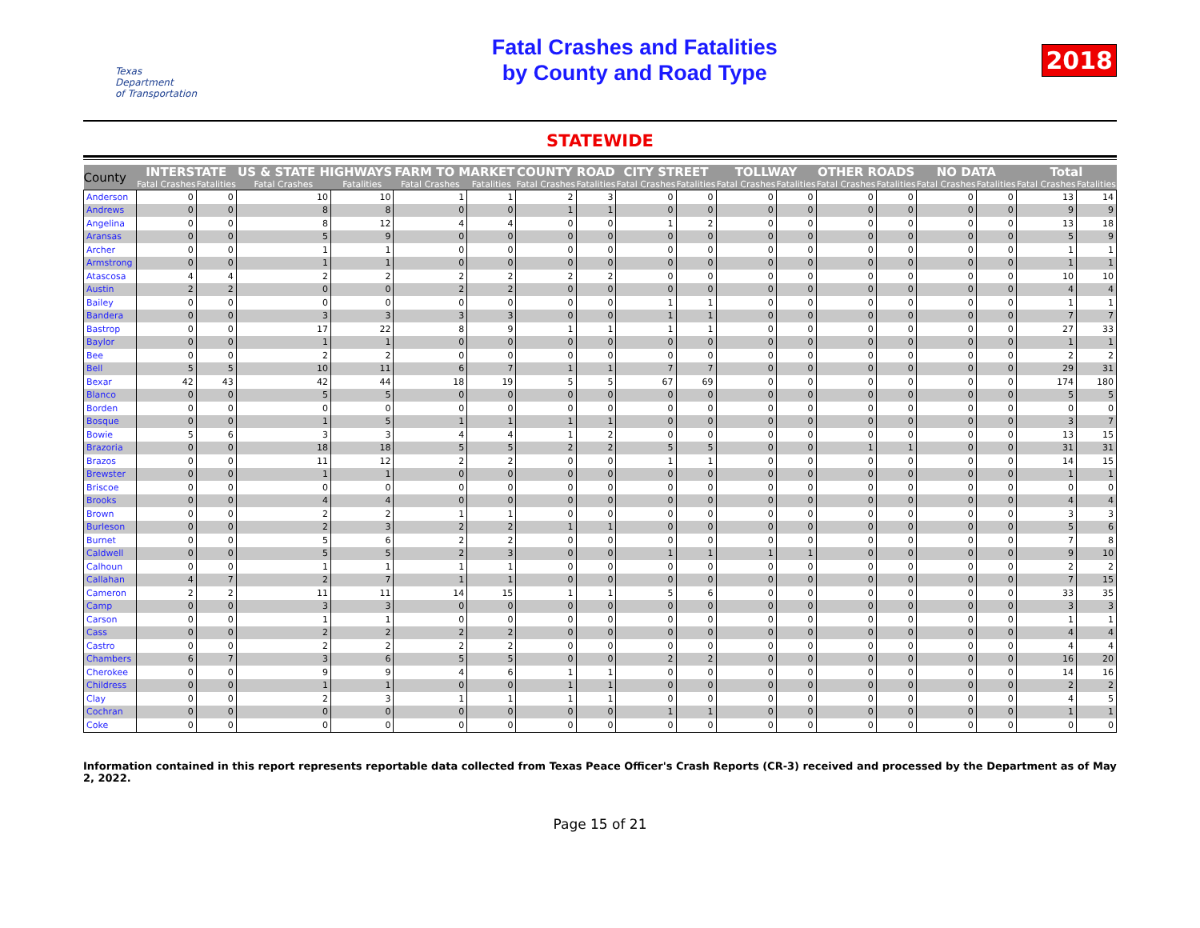Texas
Department
of Transportation
Fatal Crashes and Fatalities
by County and Road Type
2018
STATEWIDE
| County | INTERSTATE | | US & STATE HIGHWAYS | | FARM TO MARKET | | COUNTY ROAD | | CITY STREET | | TOLLWAY | | OTHER ROADS | | NO DATA | | Total | |
| --- | --- | --- | --- | --- | --- | --- | --- | --- | --- | --- | --- | --- | --- | --- | --- | --- | --- | --- |
| | Fatal Crashes | Fatalities | Fatal Crashes | Fatalities | Fatal Crashes | Fatalities | Fatal Crashes | Fatalities | Fatal Crashes | Fatalities | Fatal Crashes | Fatalities | Fatal Crashes | Fatalities | Fatal Crashes | Fatalities | Fatal Crashes | Fatalities |
| Anderson | 0 | 0 | 10 | 10 | 1 | 1 | 2 | 3 | 0 | 0 | 0 | 0 | 0 | 0 | 0 | 0 | 13 | 14 |
| Andrews | 0 | 0 | 8 | 8 | 0 | 0 | 1 | 1 | 0 | 0 | 0 | 0 | 0 | 0 | 0 | 0 | 9 | 9 |
| Angelina | 0 | 0 | 8 | 12 | 4 | 4 | 0 | 0 | 1 | 2 | 0 | 0 | 0 | 0 | 0 | 0 | 13 | 18 |
| Aransas | 0 | 0 | 5 | 9 | 0 | 0 | 0 | 0 | 0 | 0 | 0 | 0 | 0 | 0 | 0 | 0 | 5 | 9 |
| Archer | 0 | 0 | 1 | 1 | 0 | 0 | 0 | 0 | 0 | 0 | 0 | 0 | 0 | 0 | 0 | 0 | 1 | 1 |
| Armstrong | 0 | 0 | 1 | 1 | 0 | 0 | 0 | 0 | 0 | 0 | 0 | 0 | 0 | 0 | 0 | 0 | 1 | 1 |
| Atascosa | 4 | 4 | 2 | 2 | 2 | 2 | 2 | 2 | 0 | 0 | 0 | 0 | 0 | 0 | 0 | 0 | 10 | 10 |
| Austin | 2 | 2 | 0 | 0 | 2 | 2 | 0 | 0 | 0 | 0 | 0 | 0 | 0 | 0 | 0 | 0 | 4 | 4 |
| Bailey | 0 | 0 | 0 | 0 | 0 | 0 | 0 | 0 | 1 | 1 | 0 | 0 | 0 | 0 | 0 | 0 | 1 | 1 |
| Bandera | 0 | 0 | 3 | 3 | 3 | 3 | 0 | 0 | 1 | 1 | 0 | 0 | 0 | 0 | 0 | 0 | 7 | 7 |
| Bastrop | 0 | 0 | 17 | 22 | 8 | 9 | 1 | 1 | 1 | 1 | 0 | 0 | 0 | 0 | 0 | 0 | 27 | 33 |
| Baylor | 0 | 0 | 1 | 1 | 0 | 0 | 0 | 0 | 0 | 0 | 0 | 0 | 0 | 0 | 0 | 0 | 1 | 1 |
| Bee | 0 | 0 | 2 | 2 | 0 | 0 | 0 | 0 | 0 | 0 | 0 | 0 | 0 | 0 | 0 | 0 | 2 | 2 |
| Bell | 5 | 5 | 10 | 11 | 6 | 7 | 1 | 1 | 7 | 7 | 0 | 0 | 0 | 0 | 0 | 0 | 29 | 31 |
| Bexar | 42 | 43 | 42 | 44 | 18 | 19 | 5 | 5 | 67 | 69 | 0 | 0 | 0 | 0 | 0 | 0 | 174 | 180 |
| Blanco | 0 | 0 | 5 | 5 | 0 | 0 | 0 | 0 | 0 | 0 | 0 | 0 | 0 | 0 | 0 | 0 | 5 | 5 |
| Borden | 0 | 0 | 0 | 0 | 0 | 0 | 0 | 0 | 0 | 0 | 0 | 0 | 0 | 0 | 0 | 0 | 0 | 0 |
| Bosque | 0 | 0 | 1 | 5 | 1 | 1 | 1 | 1 | 0 | 0 | 0 | 0 | 0 | 0 | 0 | 0 | 3 | 7 |
| Bowie | 5 | 6 | 3 | 3 | 4 | 4 | 1 | 2 | 0 | 0 | 0 | 0 | 0 | 0 | 0 | 0 | 13 | 15 |
| Brazoria | 0 | 0 | 18 | 18 | 5 | 5 | 2 | 2 | 5 | 5 | 0 | 0 | 1 | 1 | 0 | 0 | 31 | 31 |
| Brazos | 0 | 0 | 11 | 12 | 2 | 2 | 0 | 0 | 1 | 1 | 0 | 0 | 0 | 0 | 0 | 0 | 14 | 15 |
| Brewster | 0 | 0 | 1 | 1 | 0 | 0 | 0 | 0 | 0 | 0 | 0 | 0 | 0 | 0 | 0 | 0 | 1 | 1 |
| Briscoe | 0 | 0 | 0 | 0 | 0 | 0 | 0 | 0 | 0 | 0 | 0 | 0 | 0 | 0 | 0 | 0 | 0 | 0 |
| Brooks | 0 | 0 | 4 | 4 | 0 | 0 | 0 | 0 | 0 | 0 | 0 | 0 | 0 | 0 | 0 | 0 | 4 | 4 |
| Brown | 0 | 0 | 2 | 2 | 1 | 1 | 0 | 0 | 0 | 0 | 0 | 0 | 0 | 0 | 0 | 0 | 3 | 3 |
| Burleson | 0 | 0 | 2 | 3 | 2 | 2 | 1 | 1 | 0 | 0 | 0 | 0 | 0 | 0 | 0 | 0 | 5 | 6 |
| Burnet | 0 | 0 | 5 | 6 | 2 | 2 | 0 | 0 | 0 | 0 | 0 | 0 | 0 | 0 | 0 | 0 | 7 | 8 |
| Caldwell | 0 | 0 | 5 | 5 | 2 | 3 | 0 | 0 | 1 | 1 | 1 | 1 | 0 | 0 | 0 | 0 | 9 | 10 |
| Calhoun | 0 | 0 | 1 | 1 | 1 | 1 | 0 | 0 | 0 | 0 | 0 | 0 | 0 | 0 | 0 | 0 | 2 | 2 |
| Callahan | 4 | 7 | 2 | 7 | 1 | 1 | 0 | 0 | 0 | 0 | 0 | 0 | 0 | 0 | 0 | 0 | 7 | 15 |
| Cameron | 2 | 2 | 11 | 11 | 14 | 15 | 1 | 1 | 5 | 6 | 0 | 0 | 0 | 0 | 0 | 0 | 33 | 35 |
| Camp | 0 | 0 | 3 | 3 | 0 | 0 | 0 | 0 | 0 | 0 | 0 | 0 | 0 | 0 | 0 | 0 | 3 | 3 |
| Carson | 0 | 0 | 1 | 1 | 0 | 0 | 0 | 0 | 0 | 0 | 0 | 0 | 0 | 0 | 0 | 0 | 1 | 1 |
| Cass | 0 | 0 | 2 | 2 | 2 | 2 | 0 | 0 | 0 | 0 | 0 | 0 | 0 | 0 | 0 | 0 | 4 | 4 |
| Castro | 0 | 0 | 2 | 2 | 2 | 2 | 0 | 0 | 0 | 0 | 0 | 0 | 0 | 0 | 0 | 0 | 4 | 4 |
| Chambers | 6 | 7 | 3 | 6 | 5 | 5 | 0 | 0 | 2 | 2 | 0 | 0 | 0 | 0 | 0 | 0 | 16 | 20 |
| Cherokee | 0 | 0 | 9 | 9 | 4 | 6 | 1 | 1 | 0 | 0 | 0 | 0 | 0 | 0 | 0 | 0 | 14 | 16 |
| Childress | 0 | 0 | 1 | 1 | 0 | 0 | 1 | 1 | 0 | 0 | 0 | 0 | 0 | 0 | 0 | 0 | 2 | 2 |
| Clay | 0 | 0 | 2 | 3 | 1 | 1 | 1 | 1 | 0 | 0 | 0 | 0 | 0 | 0 | 0 | 0 | 4 | 5 |
| Cochran | 0 | 0 | 0 | 0 | 0 | 0 | 0 | 0 | 1 | 1 | 0 | 0 | 0 | 0 | 0 | 0 | 1 | 1 |
| Coke | 0 | 0 | 0 | 0 | 0 | 0 | 0 | 0 | 0 | 0 | 0 | 0 | 0 | 0 | 0 | 0 | 0 | 0 |
Information contained in this report represents reportable data collected from Texas Peace Officer's Crash Reports (CR-3) received and processed by the Department as of May 2, 2022.
Page 15 of 21